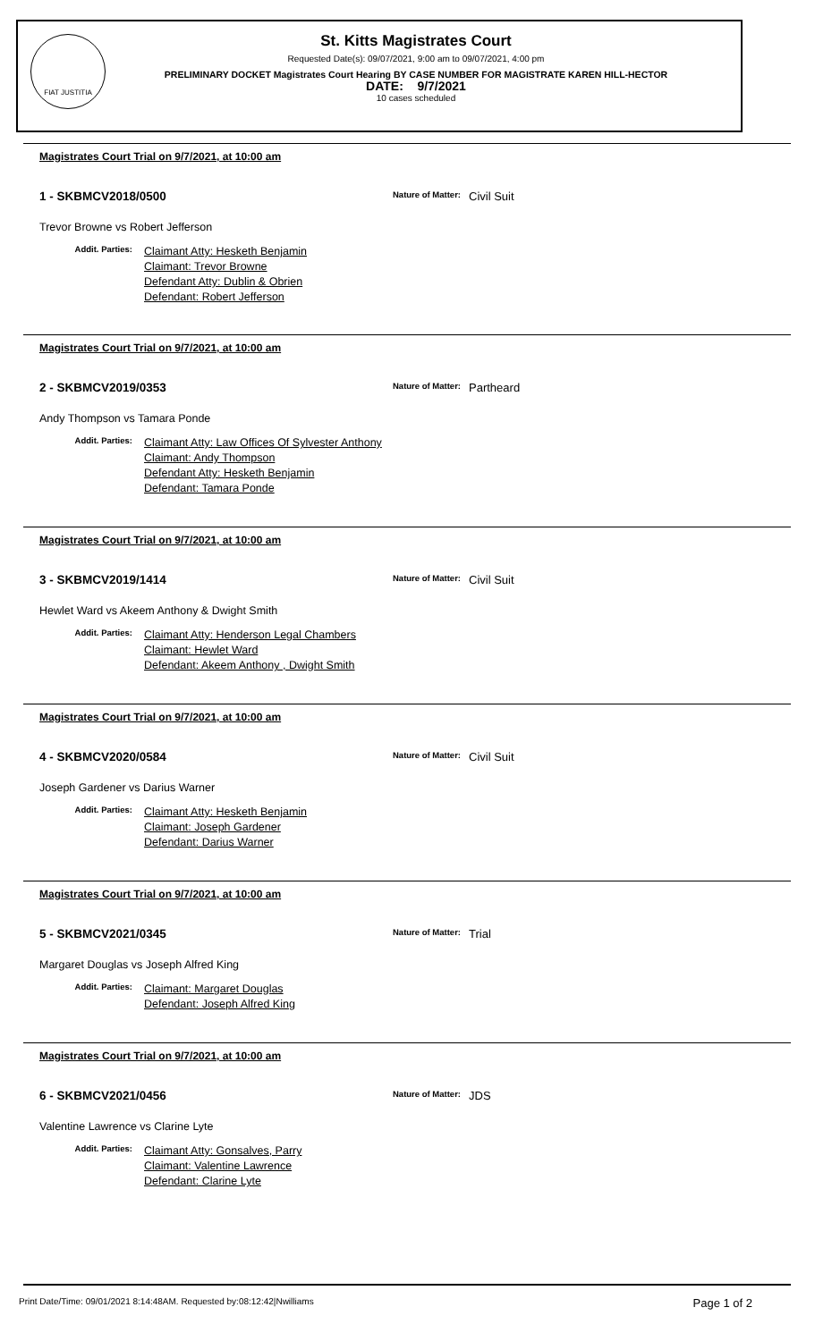FIAT JUSTITIA
St. Kitts Magistrates Court
Requested Date(s): 09/07/2021, 9:00 am to 09/07/2021, 4:00 pm
PRELIMINARY DOCKET Magistrates Court Hearing BY CASE NUMBER FOR MAGISTRATE KAREN HILL-HECTOR
DATE: 9/7/2021
10 cases scheduled
Magistrates Court Trial on 9/7/2021, at 10:00 am
1 - SKBMCV2018/0500
Nature of Matter: Civil Suit
Trevor Browne vs Robert Jefferson
Addit. Parties:
Claimant Atty: Hesketh Benjamin
Claimant: Trevor Browne
Defendant Atty: Dublin & Obrien
Defendant: Robert Jefferson
Magistrates Court Trial on 9/7/2021, at 10:00 am
2 - SKBMCV2019/0353
Nature of Matter: Partheard
Andy Thompson vs Tamara Ponde
Addit. Parties:
Claimant Atty: Law Offices Of Sylvester Anthony
Claimant: Andy Thompson
Defendant Atty: Hesketh Benjamin
Defendant: Tamara Ponde
Magistrates Court Trial on 9/7/2021, at 10:00 am
3 - SKBMCV2019/1414
Nature of Matter: Civil Suit
Hewlet Ward vs Akeem Anthony & Dwight Smith
Addit. Parties:
Claimant Atty: Henderson Legal Chambers
Claimant: Hewlet Ward
Defendant: Akeem Anthony , Dwight Smith
Magistrates Court Trial on 9/7/2021, at 10:00 am
4 - SKBMCV2020/0584
Nature of Matter: Civil Suit
Joseph Gardener vs Darius Warner
Addit. Parties:
Claimant Atty: Hesketh Benjamin
Claimant: Joseph Gardener
Defendant: Darius Warner
Magistrates Court Trial on 9/7/2021, at 10:00 am
5 - SKBMCV2021/0345
Nature of Matter: Trial
Margaret Douglas vs Joseph Alfred King
Addit. Parties:
Claimant: Margaret Douglas
Defendant: Joseph Alfred King
Magistrates Court Trial on 9/7/2021, at 10:00 am
6 - SKBMCV2021/0456
Nature of Matter: JDS
Valentine Lawrence vs Clarine Lyte
Addit. Parties:
Claimant Atty: Gonsalves, Parry
Claimant: Valentine Lawrence
Defendant: Clarine Lyte
Print Date/Time: 09/01/2021 8:14:48AM. Requested by:08:12:42|Nwilliams Page 1 of 2